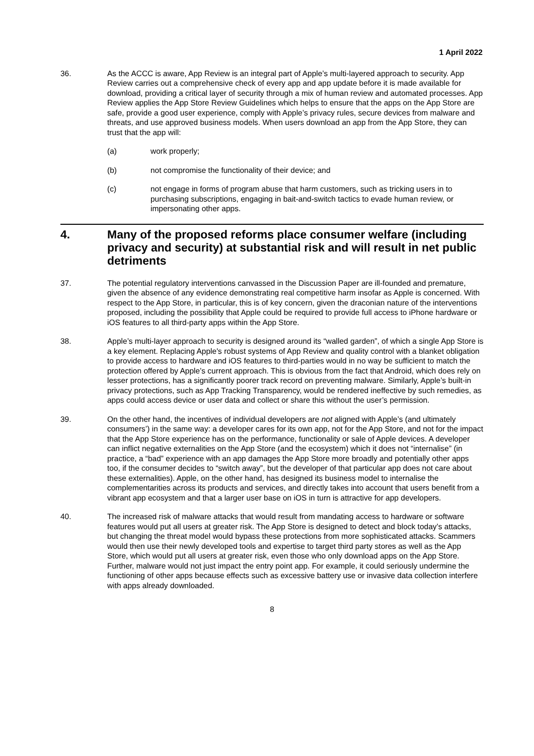1 April 2022
36. As the ACCC is aware, App Review is an integral part of Apple’s multi-layered approach to security. App Review carries out a comprehensive check of every app and app update before it is made available for download, providing a critical layer of security through a mix of human review and automated processes. App Review applies the App Store Review Guidelines which helps to ensure that the apps on the App Store are safe, provide a good user experience, comply with Apple’s privacy rules, secure devices from malware and threats, and use approved business models. When users download an app from the App Store, they can trust that the app will:
(a) work properly;
(b) not compromise the functionality of their device; and
(c) not engage in forms of program abuse that harm customers, such as tricking users in to purchasing subscriptions, engaging in bait-and-switch tactics to evade human review, or impersonating other apps.
4. Many of the proposed reforms place consumer welfare (including privacy and security) at substantial risk and will result in net public detriments
37. The potential regulatory interventions canvassed in the Discussion Paper are ill-founded and premature, given the absence of any evidence demonstrating real competitive harm insofar as Apple is concerned. With respect to the App Store, in particular, this is of key concern, given the draconian nature of the interventions proposed, including the possibility that Apple could be required to provide full access to iPhone hardware or iOS features to all third-party apps within the App Store.
38. Apple’s multi-layer approach to security is designed around its “walled garden”, of which a single App Store is a key element. Replacing Apple's robust systems of App Review and quality control with a blanket obligation to provide access to hardware and iOS features to third-parties would in no way be sufficient to match the protection offered by Apple’s current approach. This is obvious from the fact that Android, which does rely on lesser protections, has a significantly poorer track record on preventing malware. Similarly, Apple’s built-in privacy protections, such as App Tracking Transparency, would be rendered ineffective by such remedies, as apps could access device or user data and collect or share this without the user’s permission.
39. On the other hand, the incentives of individual developers are not aligned with Apple’s (and ultimately consumers’) in the same way: a developer cares for its own app, not for the App Store, and not for the impact that the App Store experience has on the performance, functionality or sale of Apple devices. A developer can inflict negative externalities on the App Store (and the ecosystem) which it does not “internalise” (in practice, a “bad” experience with an app damages the App Store more broadly and potentially other apps too, if the consumer decides to “switch away”, but the developer of that particular app does not care about these externalities). Apple, on the other hand, has designed its business model to internalise the complementarities across its products and services, and directly takes into account that users benefit from a vibrant app ecosystem and that a larger user base on iOS in turn is attractive for app developers.
40. The increased risk of malware attacks that would result from mandating access to hardware or software features would put all users at greater risk. The App Store is designed to detect and block today’s attacks, but changing the threat model would bypass these protections from more sophisticated attacks. Scammers would then use their newly developed tools and expertise to target third party stores as well as the App Store, which would put all users at greater risk, even those who only download apps on the App Store. Further, malware would not just impact the entry point app. For example, it could seriously undermine the functioning of other apps because effects such as excessive battery use or invasive data collection interfere with apps already downloaded.
8